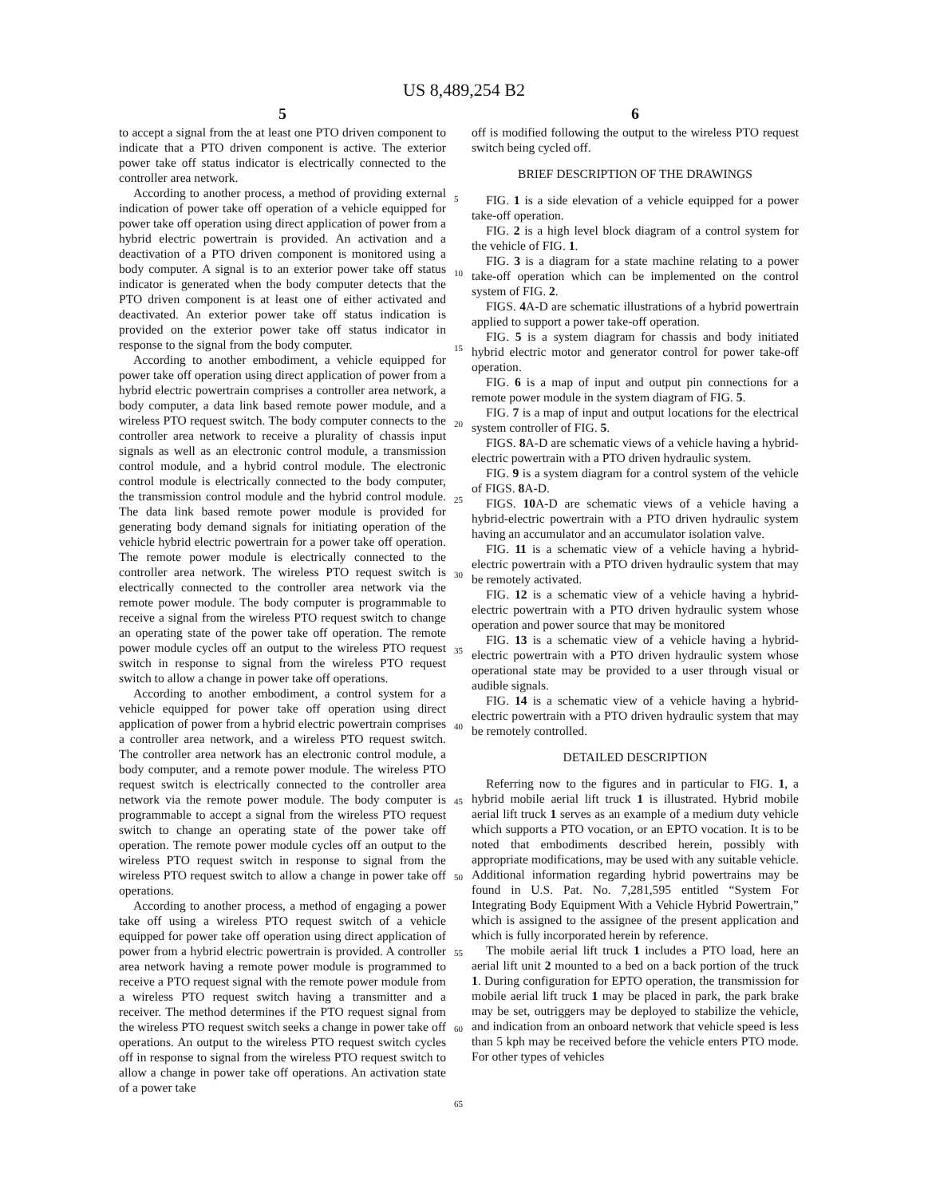US 8,489,254 B2
5
to accept a signal from the at least one PTO driven component to indicate that a PTO driven component is active. The exterior power take off status indicator is electrically connected to the controller area network.
According to another process, a method of providing external indication of power take off operation of a vehicle equipped for power take off operation using direct application of power from a hybrid electric powertrain is provided. An activation and a deactivation of a PTO driven component is monitored using a body computer. A signal is to an exterior power take off status indicator is generated when the body computer detects that the PTO driven component is at least one of either activated and deactivated. An exterior power take off status indication is provided on the exterior power take off status indicator in response to the signal from the body computer.
According to another embodiment, a vehicle equipped for power take off operation using direct application of power from a hybrid electric powertrain comprises a controller area network, a body computer, a data link based remote power module, and a wireless PTO request switch. The body computer connects to the controller area network to receive a plurality of chassis input signals as well as an electronic control module, a transmission control module, and a hybrid control module. The electronic control module is electrically connected to the body computer, the transmission control module and the hybrid control module. The data link based remote power module is provided for generating body demand signals for initiating operation of the vehicle hybrid electric powertrain for a power take off operation. The remote power module is electrically connected to the controller area network. The wireless PTO request switch is electrically connected to the controller area network via the remote power module. The body computer is programmable to receive a signal from the wireless PTO request switch to change an operating state of the power take off operation. The remote power module cycles off an output to the wireless PTO request switch in response to signal from the wireless PTO request switch to allow a change in power take off operations.
According to another embodiment, a control system for a vehicle equipped for power take off operation using direct application of power from a hybrid electric powertrain comprises a controller area network, and a wireless PTO request switch. The controller area network has an electronic control module, a body computer, and a remote power module. The wireless PTO request switch is electrically connected to the controller area network via the remote power module. The body computer is programmable to accept a signal from the wireless PTO request switch to change an operating state of the power take off operation. The remote power module cycles off an output to the wireless PTO request switch in response to signal from the wireless PTO request switch to allow a change in power take off operations.
According to another process, a method of engaging a power take off using a wireless PTO request switch of a vehicle equipped for power take off operation using direct application of power from a hybrid electric powertrain is provided. A controller area network having a remote power module is programmed to receive a PTO request signal with the remote power module from a wireless PTO request switch having a transmitter and a receiver. The method determines if the PTO request signal from the wireless PTO request switch seeks a change in power take off operations. An output to the wireless PTO request switch cycles off in response to signal from the wireless PTO request switch to allow a change in power take off operations. An activation state of a power take
5
10
15
20
25
30
35
40
45
50
55
60
65
6
off is modified following the output to the wireless PTO request switch being cycled off.
BRIEF DESCRIPTION OF THE DRAWINGS
FIG. 1 is a side elevation of a vehicle equipped for a power take-off operation.
FIG. 2 is a high level block diagram of a control system for the vehicle of FIG. 1.
FIG. 3 is a diagram for a state machine relating to a power take-off operation which can be implemented on the control system of FIG. 2.
FIGS. 4 A-D are schematic illustrations of a hybrid powertrain applied to support a power take-off operation.
FIG. 5 is a system diagram for chassis and body initiated hybrid electric motor and generator control for power take-off operation.
FIG. 6 is a map of input and output pin connections for a remote power module in the system diagram of FIG. 5.
FIG. 7 is a map of input and output locations for the electrical system controller of FIG. 5.
FIGS. 8 A-D are schematic views of a vehicle having a hybrid-electric powertrain with a PTO driven hydraulic system.
FIG. 9 is a system diagram for a control system of the vehicle of FIGS. 8 A-D.
FIGS. 10 A-D are schematic views of a vehicle having a hybrid-electric powertrain with a PTO driven hydraulic system having an accumulator and an accumulator isolation valve.
FIG. 11 is a schematic view of a vehicle having a hybrid-electric powertrain with a PTO driven hydraulic system that may be remotely activated.
FIG. 12 is a schematic view of a vehicle having a hybrid-electric powertrain with a PTO driven hydraulic system whose operation and power source that may be monitored
FIG. 13 is a schematic view of a vehicle having a hybrid-electric powertrain with a PTO driven hydraulic system whose operational state may be provided to a user through visual or audible signals.
FIG. 14 is a schematic view of a vehicle having a hybrid-electric powertrain with a PTO driven hydraulic system that may be remotely controlled.
DETAILED DESCRIPTION
Referring now to the figures and in particular to FIG. 1, a hybrid mobile aerial lift truck 1 is illustrated. Hybrid mobile aerial lift truck 1 serves as an example of a medium duty vehicle which supports a PTO vocation, or an EPTO vocation. It is to be noted that embodiments described herein, possibly with appropriate modifications, may be used with any suitable vehicle. Additional information regarding hybrid powertrains may be found in U.S. Pat. No. 7,281,595 entitled “System For Integrating Body Equipment With a Vehicle Hybrid Powertrain,” which is assigned to the assignee of the present application and which is fully incorporated herein by reference.
The mobile aerial lift truck 1 includes a PTO load, here an aerial lift unit 2 mounted to a bed on a back portion of the truck 1. During configuration for EPTO operation, the transmission for mobile aerial lift truck 1 may be placed in park, the park brake may be set, outriggers may be deployed to stabilize the vehicle, and indication from an onboard network that vehicle speed is less than 5 kph may be received before the vehicle enters PTO mode. For other types of vehicles